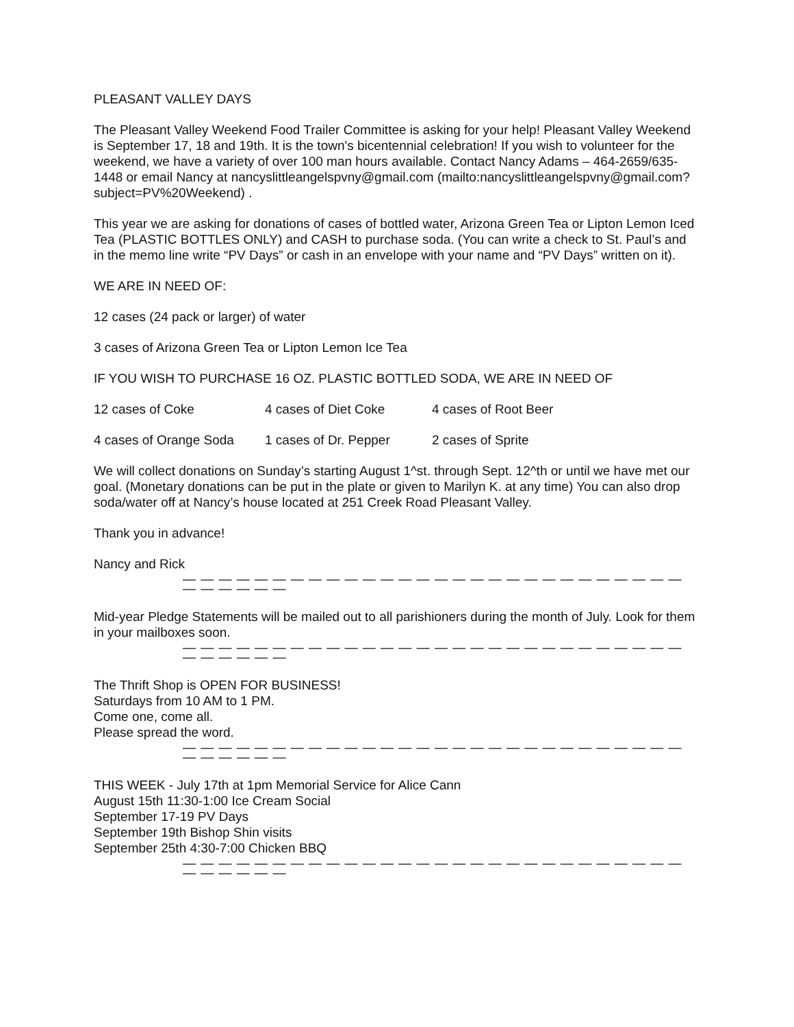PLEASANT VALLEY DAYS
The Pleasant Valley Weekend Food Trailer Committee is asking for your help! Pleasant Valley Weekend is September 17, 18 and 19th. It is the town's bicentennial celebration! If you wish to volunteer for the weekend, we have a variety of over 100 man hours available. Contact Nancy Adams – 464-2659/635-1448 or email Nancy at nancyslittleangelspvny@gmail.com (mailto:nancyslittleangelspvny@gmail.com?subject=PV%20Weekend) .
This year we are asking for donations of cases of bottled water, Arizona Green Tea or Lipton Lemon Iced Tea (PLASTIC BOTTLES ONLY) and CASH to purchase soda. (You can write a check to St. Paul’s and in the memo line write “PV Days” or cash in an envelope with your name and “PV Days” written on it).
WE ARE IN NEED OF:
12 cases (24 pack or larger) of water
3 cases of Arizona Green Tea or Lipton Lemon Ice Tea
IF YOU WISH TO PURCHASE 16 OZ. PLASTIC BOTTLED SODA, WE ARE IN NEED OF
12 cases of Coke 4 cases of Diet Coke 4 cases of Root Beer
4 cases of Orange Soda 1 cases of Dr. Pepper 2 cases of Sprite
We will collect donations on Sunday’s starting August 1^st. through Sept. 12^th or until we have met our goal. (Monetary donations can be put in the plate or given to Marilyn K. at any time) You can also drop soda/water off at Nancy’s house located at 251 Creek Road Pleasant Valley.
Thank you in advance!
Nancy and Rick
— — — — — — — — — — — — — — — — — — — — — — — — — — — — — — — — — —
Mid-year Pledge Statements will be mailed out to all parishioners during the month of July. Look for them in your mailboxes soon.
— — — — — — — — — — — — — — — — — — — — — — — — — — — — — — — — — —
The Thrift Shop is OPEN FOR BUSINESS!
Saturdays from 10 AM to 1 PM.
Come one, come all.
Please spread the word.
— — — — — — — — — — — — — — — — — — — — — — — — — — — — — — — — — —
THIS WEEK - July 17th at 1pm Memorial Service for Alice Cann
August 15th 11:30-1:00 Ice Cream Social
September 17-19 PV Days
September 19th Bishop Shin visits
September 25th 4:30-7:00 Chicken BBQ
— — — — — — — — — — — — — — — — — — — — — — — — — — — — — — — — — —